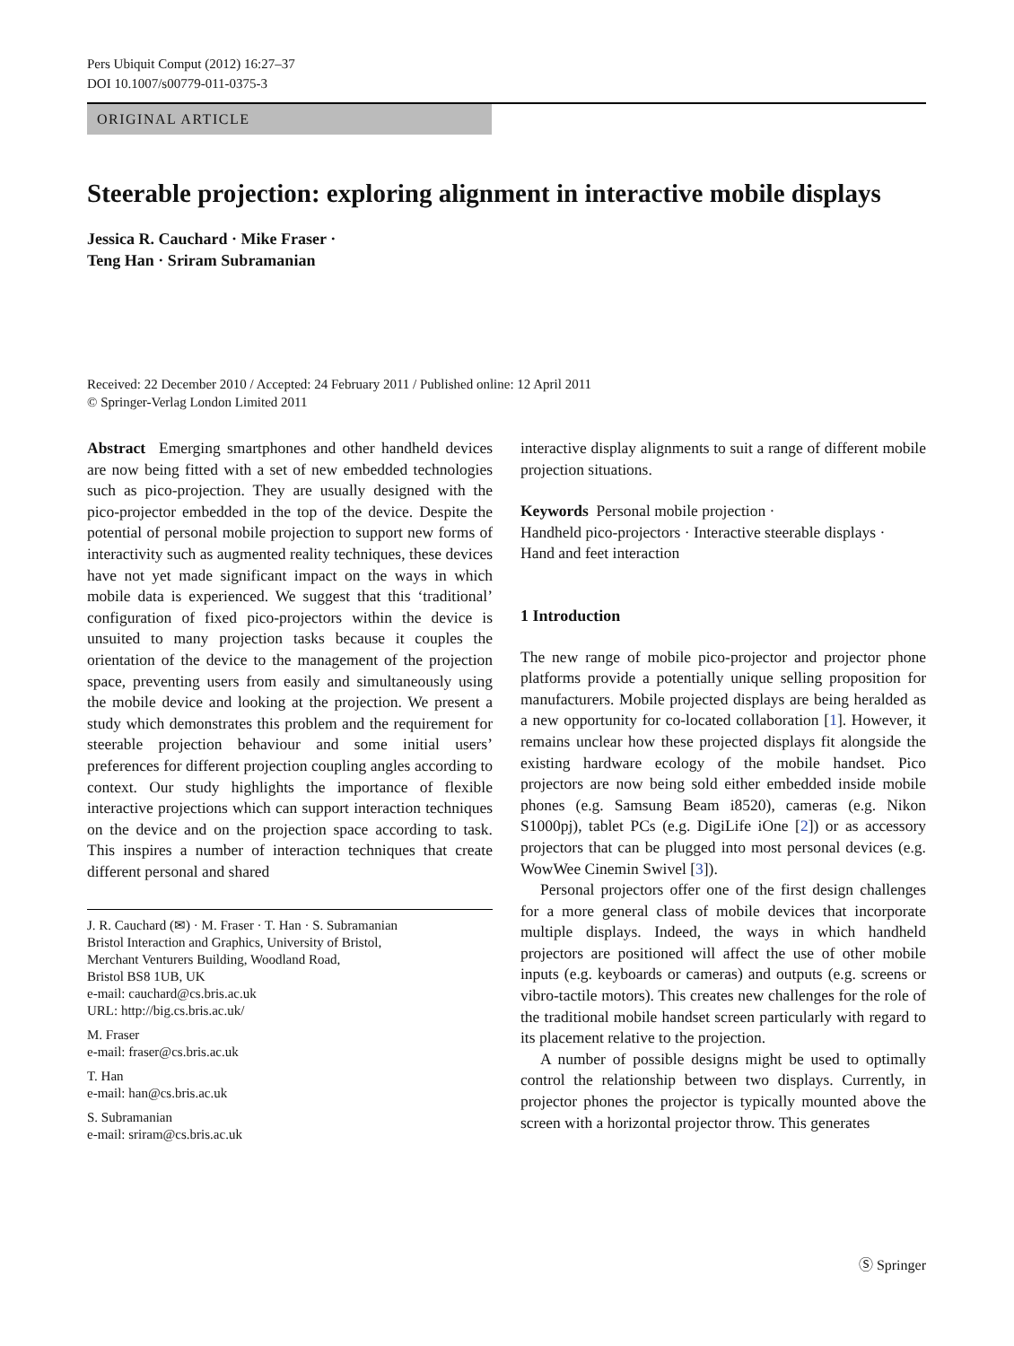Pers Ubiquit Comput (2012) 16:27–37
DOI 10.1007/s00779-011-0375-3
ORIGINAL ARTICLE
Steerable projection: exploring alignment in interactive mobile displays
Jessica R. Cauchard · Mike Fraser ·
Teng Han · Sriram Subramanian
Received: 22 December 2010 / Accepted: 24 February 2011 / Published online: 12 April 2011
© Springer-Verlag London Limited 2011
Abstract Emerging smartphones and other handheld devices are now being fitted with a set of new embedded technologies such as pico-projection. They are usually designed with the pico-projector embedded in the top of the device. Despite the potential of personal mobile projection to support new forms of interactivity such as augmented reality techniques, these devices have not yet made significant impact on the ways in which mobile data is experienced. We suggest that this ‘traditional’ configuration of fixed pico-projectors within the device is unsuited to many projection tasks because it couples the orientation of the device to the management of the projection space, preventing users from easily and simultaneously using the mobile device and looking at the projection. We present a study which demonstrates this problem and the requirement for steerable projection behaviour and some initial users’ preferences for different projection coupling angles according to context. Our study highlights the importance of flexible interactive projections which can support interaction techniques on the device and on the projection space according to task. This inspires a number of interaction techniques that create different personal and shared
J. R. Cauchard (✉) · M. Fraser · T. Han · S. Subramanian
Bristol Interaction and Graphics, University of Bristol,
Merchant Venturers Building, Woodland Road,
Bristol BS8 1UB, UK
e-mail: cauchard@cs.bris.ac.uk
URL: http://big.cs.bris.ac.uk/
M. Fraser
e-mail: fraser@cs.bris.ac.uk
T. Han
e-mail: han@cs.bris.ac.uk
S. Subramanian
e-mail: sriram@cs.bris.ac.uk
interactive display alignments to suit a range of different mobile projection situations.
Keywords Personal mobile projection ·
Handheld pico-projectors · Interactive steerable displays ·
Hand and feet interaction
1 Introduction
The new range of mobile pico-projector and projector phone platforms provide a potentially unique selling proposition for manufacturers. Mobile projected displays are being heralded as a new opportunity for co-located collaboration [1]. However, it remains unclear how these projected displays fit alongside the existing hardware ecology of the mobile handset. Pico projectors are now being sold either embedded inside mobile phones (e.g. Samsung Beam i8520), cameras (e.g. Nikon S1000pj), tablet PCs (e.g. DigiLife iOne [2]) or as accessory projectors that can be plugged into most personal devices (e.g. WowWee Cinemin Swivel [3]).
Personal projectors offer one of the first design challenges for a more general class of mobile devices that incorporate multiple displays. Indeed, the ways in which handheld projectors are positioned will affect the use of other mobile inputs (e.g. keyboards or cameras) and outputs (e.g. screens or vibro-tactile motors). This creates new challenges for the role of the traditional mobile handset screen particularly with regard to its placement relative to the projection.
A number of possible designs might be used to optimally control the relationship between two displays. Currently, in projector phones the projector is typically mounted above the screen with a horizontal projector throw. This generates
Ⓢ Springer